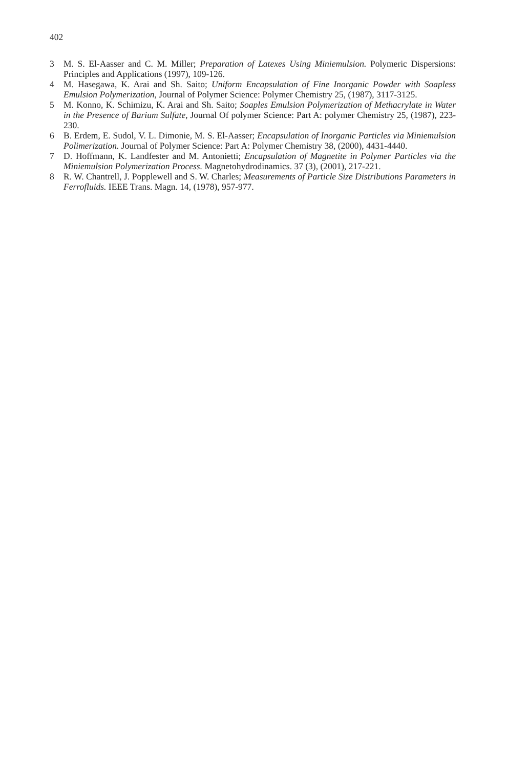402
3 M. S. El-Aasser and C. M. Miller; Preparation of Latexes Using Miniemulsion. Polymeric Dispersions: Principles and Applications (1997), 109-126.
4 M. Hasegawa, K. Arai and Sh. Saito; Uniform Encapsulation of Fine Inorganic Powder with Soapless Emulsion Polymerization, Journal of Polymer Science: Polymer Chemistry 25, (1987), 3117-3125.
5 M. Konno, K. Schimizu, K. Arai and Sh. Saito; Soaples Emulsion Polymerization of Methacrylate in Water in the Presence of Barium Sulfate, Journal Of polymer Science: Part A: polymer Chemistry 25, (1987), 223-230.
6 B. Erdem, E. Sudol, V. L. Dimonie, M. S. El-Aasser; Encapsulation of Inorganic Particles via Miniemulsion Polimerization. Journal of Polymer Science: Part A: Polymer Chemistry 38, (2000), 4431-4440.
7 D. Hoffmann, K. Landfester and M. Antonietti; Encapsulation of Magnetite in Polymer Particles via the Miniemulsion Polymerization Process. Magnetohydrodinamics. 37 (3), (2001), 217-221.
8 R. W. Chantrell, J. Popplewell and S. W. Charles; Measurements of Particle Size Distributions Parameters in Ferrofluids. IEEE Trans. Magn. 14, (1978), 957-977.